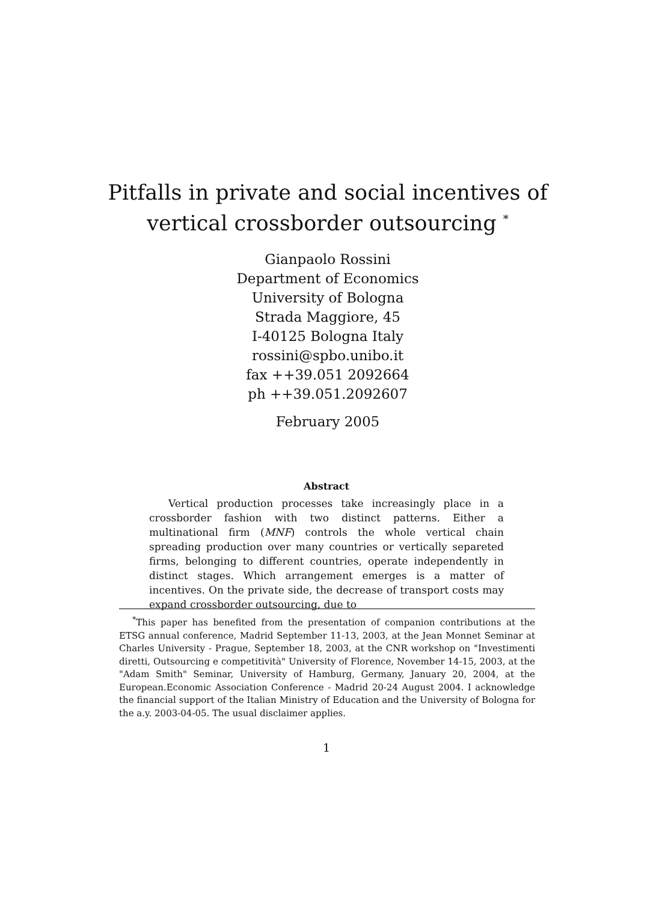Pitfalls in private and social incentives of vertical crossborder outsourcing <sup>*</sup>
Gianpaolo Rossini
Department of Economics
University of Bologna
Strada Maggiore, 45
I-40125 Bologna Italy
rossini@spbo.unibo.it
fax ++39.051 2092664
ph ++39.051.2092607
February 2005
Abstract
Vertical production processes take increasingly place in a crossborder fashion with two distinct patterns. Either a multinational firm (MNF) controls the whole vertical chain spreading production over many countries or vertically separeted firms, belonging to different countries, operate independently in distinct stages. Which arrangement emerges is a matter of incentives. On the private side, the decrease of transport costs may expand crossborder outsourcing, due to
<sup>*</sup> This paper has benefited from the presentation of companion contributions at the ETSG annual conference, Madrid September 11-13, 2003, at the Jean Monnet Seminar at Charles University - Prague, September 18, 2003, at the CNR workshop on "Investimenti diretti, Outsourcing e competitività" University of Florence, November 14-15, 2003, at the "Adam Smith" Seminar, University of Hamburg, Germany, January 20, 2004, at the European.Economic Association Conference - Madrid 20-24 August 2004. I acknowledge the financial support of the Italian Ministry of Education and the University of Bologna for the a.y. 2003-04-05. The usual disclaimer applies.
1